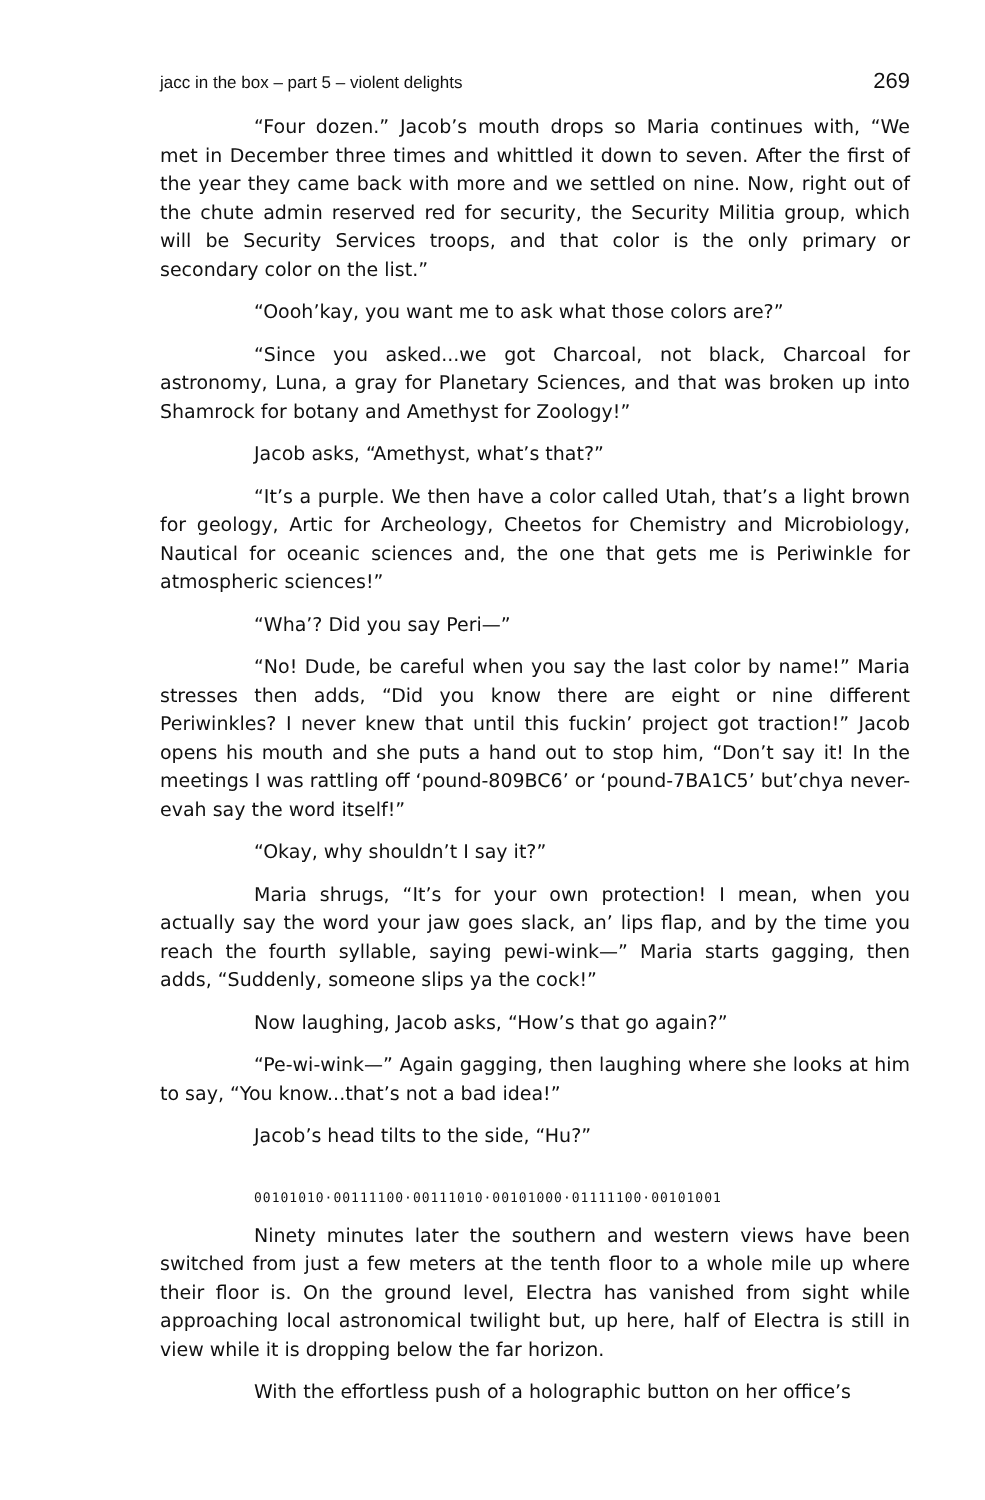jacc in the box – part 5 – violent delights 269
“Four dozen.” Jacob’s mouth drops so Maria continues with, “We met in December three times and whittled it down to seven. After the first of the year they came back with more and we settled on nine. Now, right out of the chute admin reserved red for security, the Security Militia group, which will be Security Services troops, and that color is the only primary or secondary color on the list.”
“Oooh’kay, you want me to ask what those colors are?”
“Since you asked...we got Charcoal, not black, Charcoal for astronomy, Luna, a gray for Planetary Sciences, and that was broken up into Shamrock for botany and Amethyst for Zoology!”
Jacob asks, “Amethyst, what’s that?”
“It’s a purple. We then have a color called Utah, that’s a light brown for geology, Artic for Archeology, Cheetos for Chemistry and Microbiology, Nautical for oceanic sciences and, the one that gets me is Periwinkle for atmospheric sciences!”
“Wha’? Did you say Peri—”
“No! Dude, be careful when you say the last color by name!” Maria stresses then adds, “Did you know there are eight or nine different Periwinkles? I never knew that until this fuckin’ project got traction!” Jacob opens his mouth and she puts a hand out to stop him, “Don’t say it! In the meetings I was rattling off ‘pound-809BC6’ or ‘pound-7BA1C5’ but’chya never-evah say the word itself!”
“Okay, why shouldn’t I say it?”
Maria shrugs, “It’s for your own protection! I mean, when you actually say the word your jaw goes slack, an’ lips flap, and by the time you reach the fourth syllable, saying pewi-wink—” Maria starts gagging, then adds, “Suddenly, someone slips ya the cock!”
Now laughing, Jacob asks, “How’s that go again?”
“Pe-wi-wink—” Again gagging, then laughing where she looks at him to say, “You know...that’s not a bad idea!”
Jacob’s head tilts to the side, “Hu?”
00101010·00111100·00111010·00101000·01111100·00101001
Ninety minutes later the southern and western views have been switched from just a few meters at the tenth floor to a whole mile up where their floor is. On the ground level, Electra has vanished from sight while approaching local astronomical twilight but, up here, half of Electra is still in view while it is dropping below the far horizon.
With the effortless push of a holographic button on her office’s